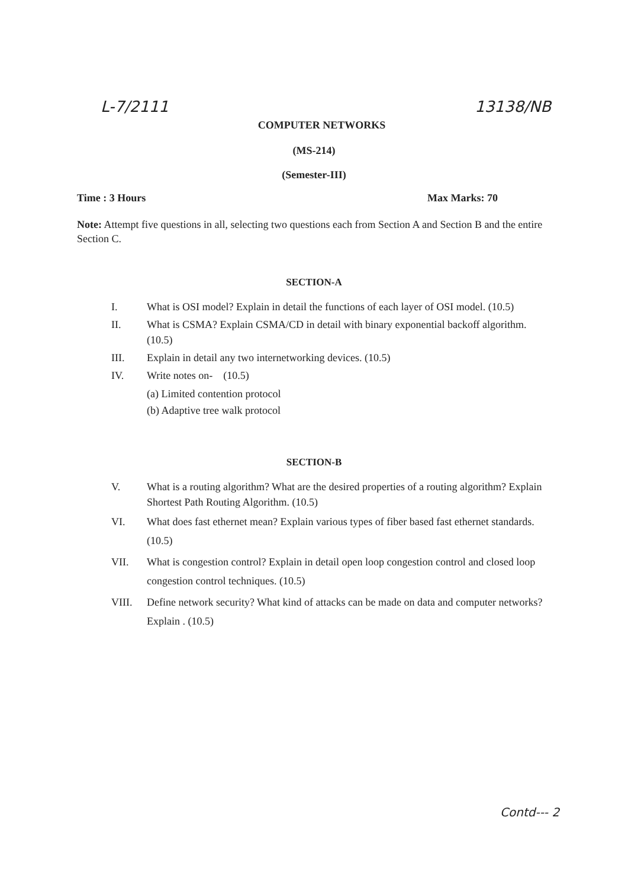L-7/2111 COMPUTER NETWORKS 13138/NB
(MS-214)
(Semester-III)
Time : 3 Hours Max Marks: 70
Note: Attempt five questions in all, selecting two questions each from Section A and Section B and the entire Section C.
SECTION-A
I. What is OSI model? Explain in detail the functions of each layer of OSI model. (10.5)
II. What is CSMA? Explain CSMA/CD in detail with binary exponential backoff algorithm. (10.5)
III. Explain in detail any two internetworking devices. (10.5)
IV. Write notes on- (10.5)
(a) Limited contention protocol
(b) Adaptive tree walk protocol
SECTION-B
V. What is a routing algorithm? What are the desired properties of a routing algorithm? Explain Shortest Path Routing Algorithm. (10.5)
VI. What does fast ethernet mean? Explain various types of fiber based fast ethernet standards. (10.5)
VII. What is congestion control? Explain in detail open loop congestion control and closed loop congestion control techniques. (10.5)
VIII. Define network security? What kind of attacks can be made on data and computer networks? Explain . (10.5)
Contd--- 2